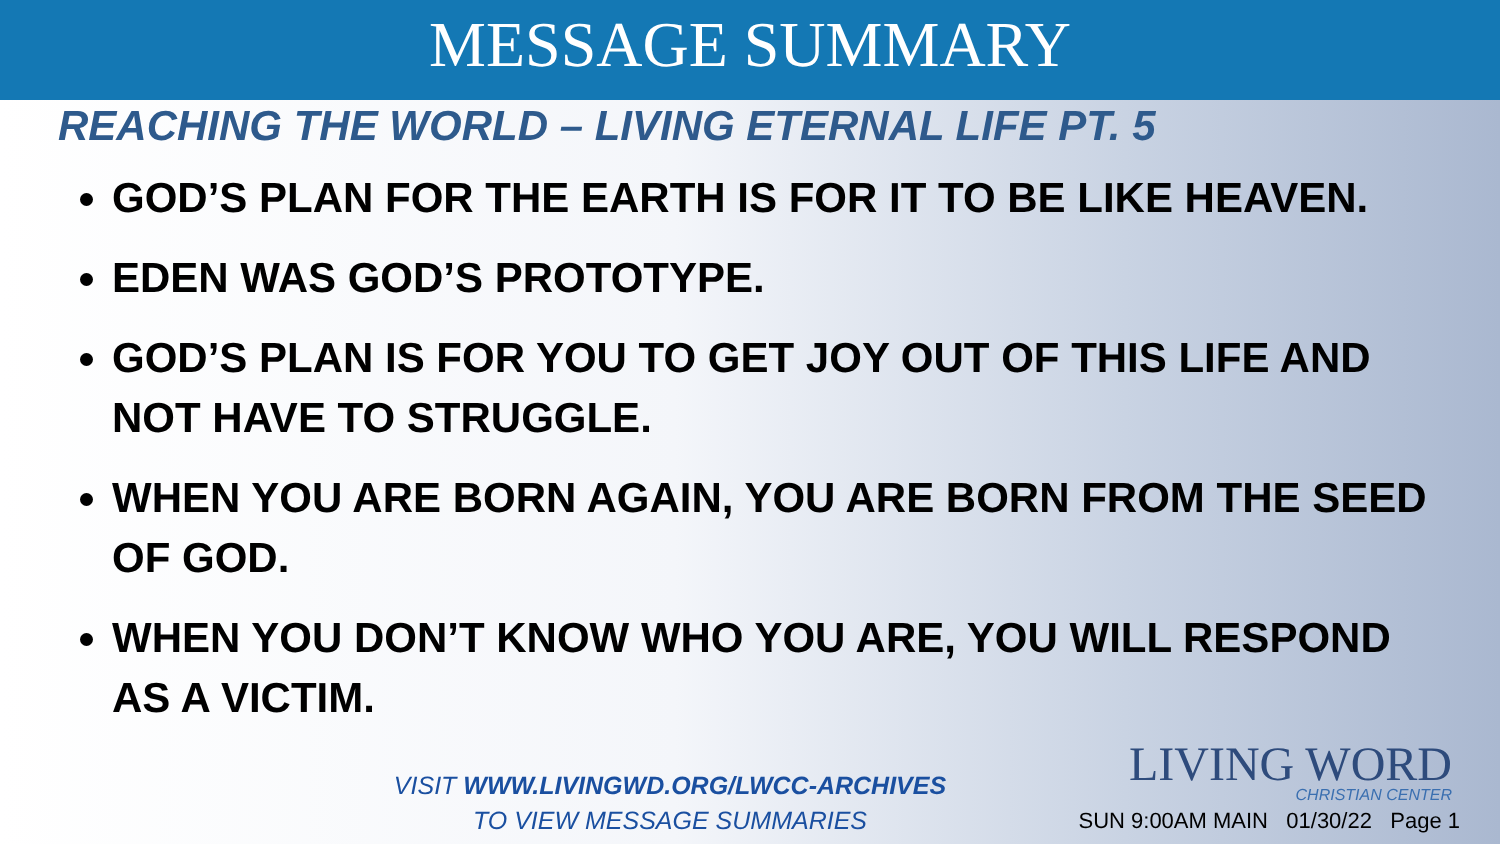MESSAGE SUMMARY
REACHING THE WORLD – LIVING ETERNAL LIFE PT. 5
GOD’S PLAN FOR THE EARTH IS FOR IT TO BE LIKE HEAVEN.
EDEN WAS GOD’S PROTOTYPE.
GOD’S PLAN IS FOR YOU TO GET JOY OUT OF THIS LIFE AND NOT HAVE TO STRUGGLE.
WHEN YOU ARE BORN AGAIN, YOU ARE BORN FROM THE SEED OF GOD.
WHEN YOU DON’T KNOW WHO YOU ARE, YOU WILL RESPOND AS A VICTIM.
VISIT WWW.LIVINGWD.ORG/LWCC-ARCHIVES
TO VIEW MESSAGE SUMMARIES
LIVING WORD
CHRISTIAN CENTER
SUN 9:00AM MAIN 01/30/22 Page 1